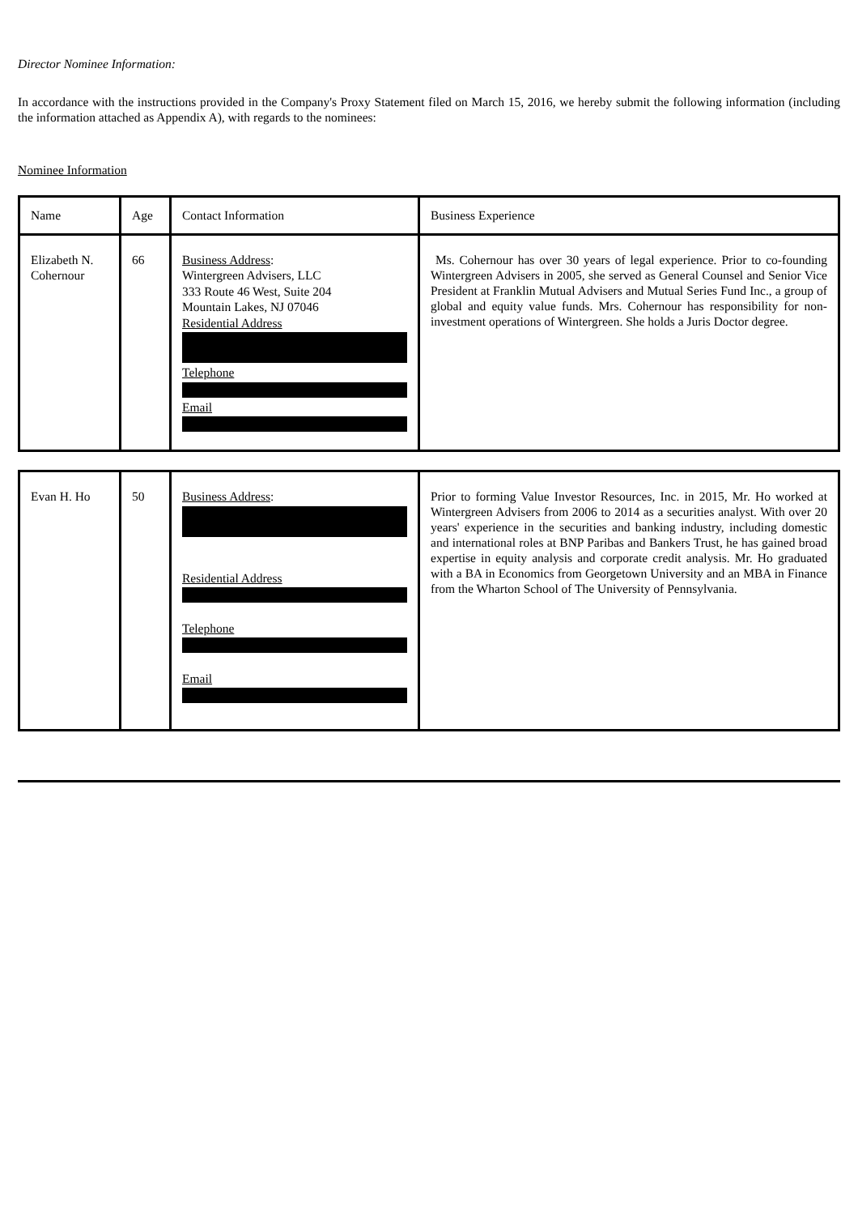Director Nominee Information:
In accordance with the instructions provided in the Company's Proxy Statement filed on March 15, 2016, we hereby submit the following information (including the information attached as Appendix A), with regards to the nominees:
Nominee Information
| Name | Age | Contact Information | Business Experience |
| Elizabeth N. Cohernour | 66 | Business Address : Wintergreen Advisers, LLC 333 Route 46 West, Suite 204 Mountain Lakes, NJ 07046 Residential Address Telephone Email | Ms. Cohernour has over 30 years of legal experience. Prior to co-founding Wintergreen Advisers in 2005, she served as General Counsel and Senior Vice President at Franklin Mutual Advisers and Mutual Series Fund Inc., a group of global and equity value funds. Mrs. Cohernour has responsibility for non-investment operations of Wintergreen. She holds a Juris Doctor degree. |
| Evan H. Ho | 50 | Business Address : Residential Address Telephone Email | Prior to forming Value Investor Resources, Inc. in 2015, Mr. Ho worked at Wintergreen Advisers from 2006 to 2014 as a securities analyst. With over 20 years' experience in the securities and banking industry, including domestic and international roles at BNP Paribas and Bankers Trust, he has gained broad expertise in equity analysis and corporate credit analysis. Mr. Ho graduated with a BA in Economics from Georgetown University and an MBA in Finance from the Wharton School of The University of Pennsylvania. |